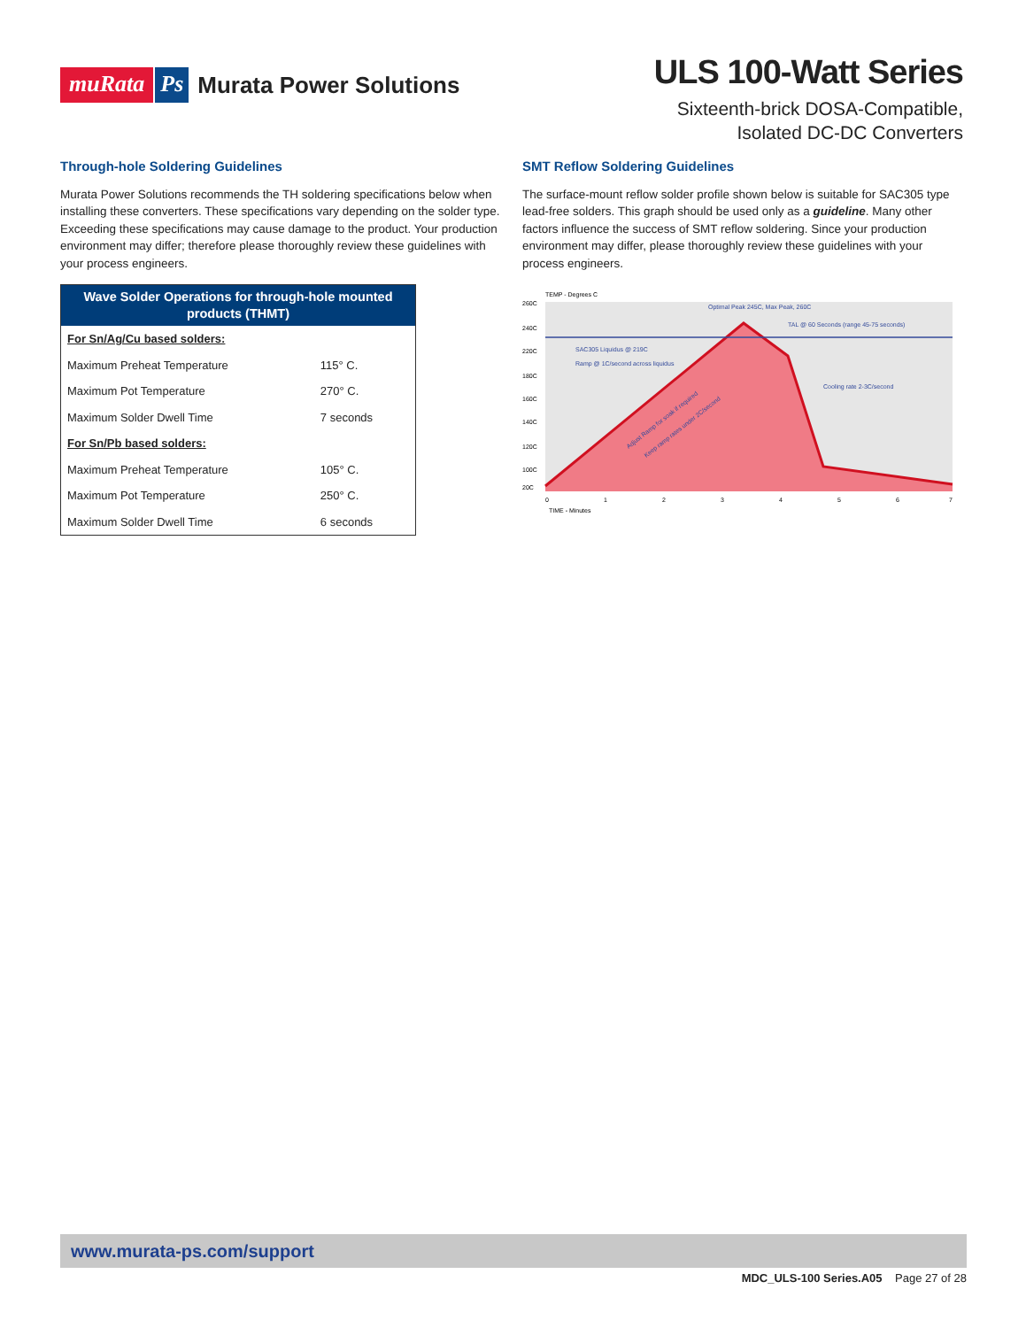muRata Ps Murata Power Solutions
ULS 100-Watt Series
Sixteenth-brick DOSA-Compatible,
Isolated DC-DC Converters
Through-hole Soldering Guidelines
Murata Power Solutions recommends the TH soldering specifications below when installing these converters. These specifications vary depending on the solder type. Exceeding these specifications may cause damage to the product. Your production environment may differ; therefore please thoroughly review these guidelines with your process engineers.
| Wave Solder Operations for through-hole mounted products (THMT) | |
| --- | --- |
| For Sn/Ag/Cu based solders: | |
| Maximum Preheat Temperature | 115° C. |
| Maximum Pot Temperature | 270° C. |
| Maximum Solder Dwell Time | 7 seconds |
| For Sn/Pb based solders: | |
| Maximum Preheat Temperature | 105° C. |
| Maximum Pot Temperature | 250° C. |
| Maximum Solder Dwell Time | 6 seconds |
SMT Reflow Soldering Guidelines
The surface-mount reflow solder profile shown below is suitable for SAC305 type lead-free solders. This graph should be used only as a guideline. Many other factors influence the success of SMT reflow soldering. Since your production environment may differ, please thoroughly review these guidelines with your process engineers.
TEMP - Degrees C
260C
240C
220C
180C
160C
140C
120C
100C
20C
Optimal Peak 245C, Max Peak, 260C
TAL @ 60 Seconds (range 45-75 seconds)
SAC305 Liquidus @ 219C
Ramp @ 1C/second across liquidus
Cooling rate 2-3C/second
Adjust Ramp for soak if required
Keep ramp rates under 2C/second
0
1
2
3
4
5
6
7
TIME - Minutes
www.murata-ps.com/support
MDC_ULS-100 Series.A05 Page 27 of 28